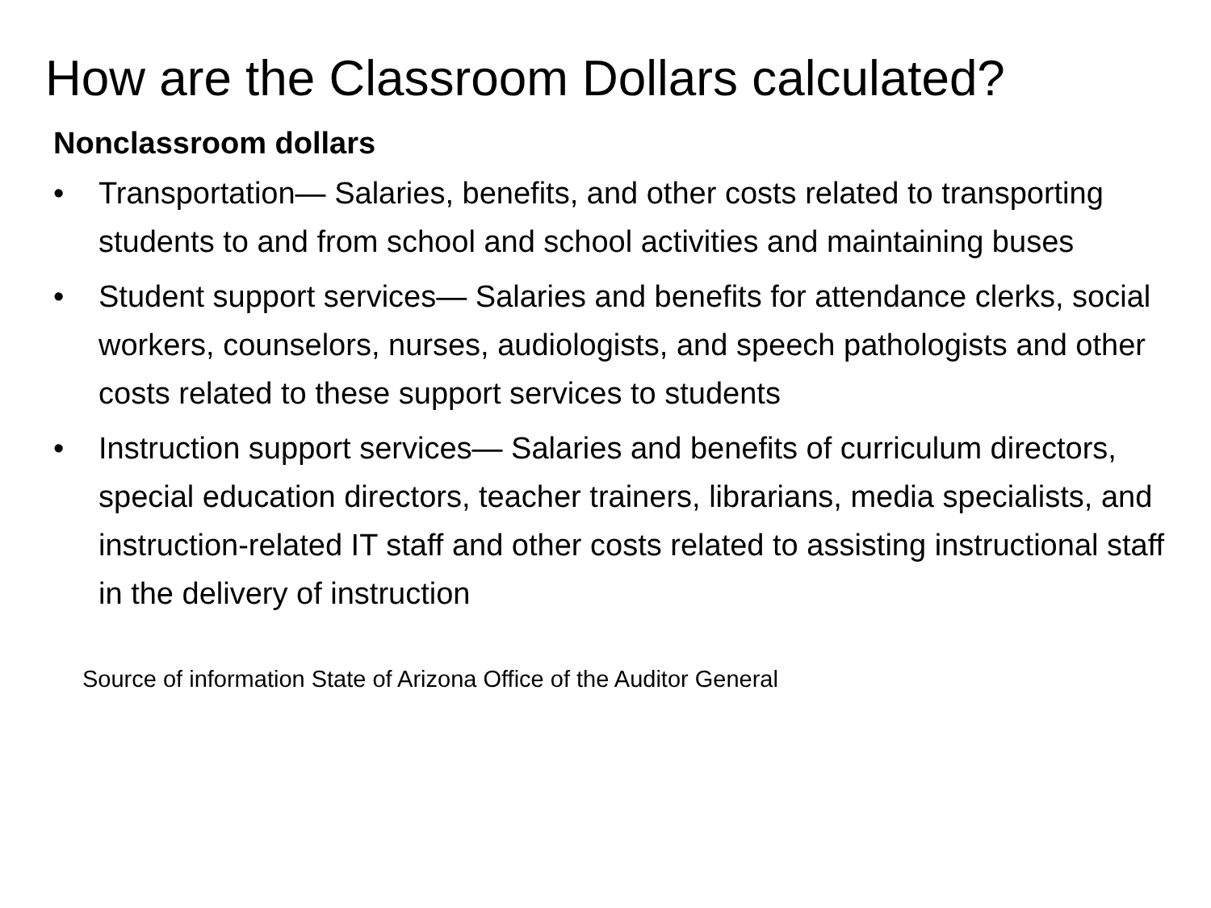How are the Classroom Dollars calculated?
Nonclassroom dollars
• Transportation— Salaries, benefits, and other costs related to transporting students to and from school and school activities and maintaining buses
• Student support services— Salaries and benefits for attendance clerks, social workers, counselors, nurses, audiologists, and speech pathologists and other costs related to these support services to students
• Instruction support services— Salaries and benefits of curriculum directors, special education directors, teacher trainers, librarians, media specialists, and instruction-related IT staff and other costs related to assisting instructional staff in the delivery of instruction
Source of information State of Arizona Office of the Auditor General